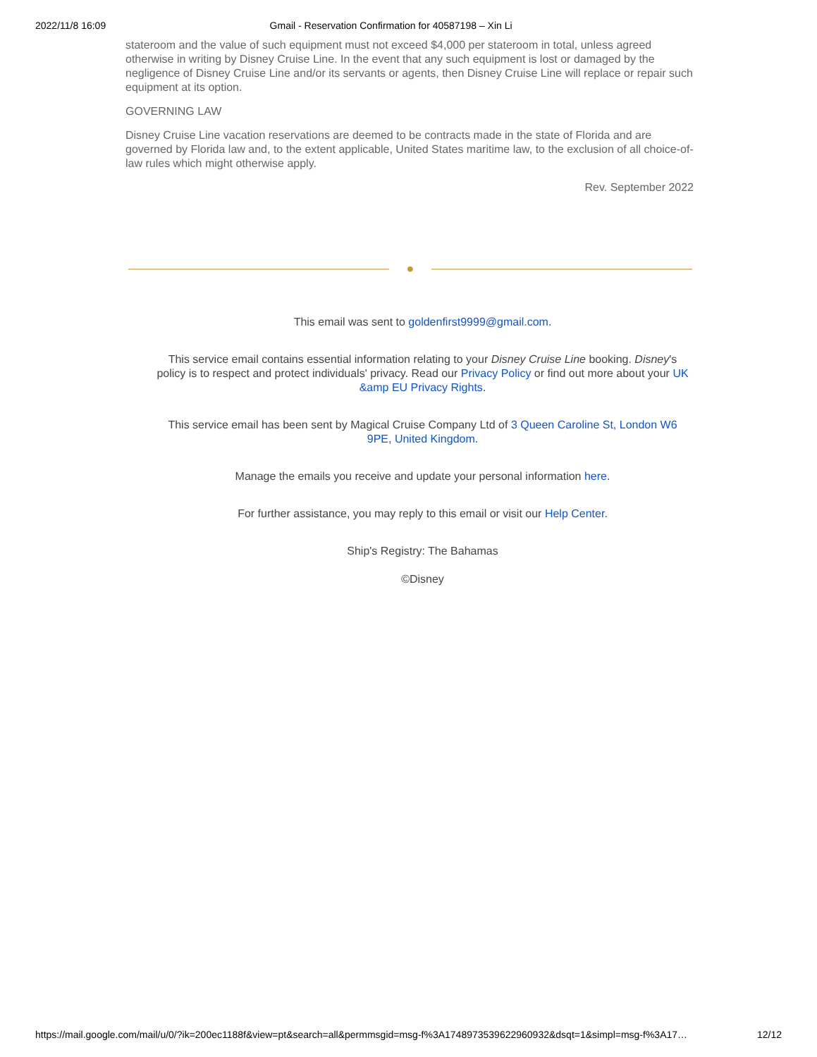2022/11/8 16:09 Gmail - Reservation Confirmation for 40587198 – Xin Li
stateroom and the value of such equipment must not exceed $4,000 per stateroom in total, unless agreed otherwise in writing by Disney Cruise Line. In the event that any such equipment is lost or damaged by the negligence of Disney Cruise Line and/or its servants or agents, then Disney Cruise Line will replace or repair such equipment at its option.
GOVERNING LAW
Disney Cruise Line vacation reservations are deemed to be contracts made in the state of Florida and are governed by Florida law and, to the extent applicable, United States maritime law, to the exclusion of all choice-of-law rules which might otherwise apply.
Rev. September 2022
●
This email was sent to goldenfirst9999@gmail.com.
This service email contains essential information relating to your Disney Cruise Line booking. Disney's policy is to respect and protect individuals' privacy. Read our Privacy Policy or find out more about your UK &amp EU Privacy Rights.
This service email has been sent by Magical Cruise Company Ltd of 3 Queen Caroline St, London W6 9PE, United Kingdom.
Manage the emails you receive and update your personal information here.
For further assistance, you may reply to this email or visit our Help Center.
Ship's Registry: The Bahamas
©Disney
https://mail.google.com/mail/u/0/?ik=200ec1188f&view=pt&search=all&permmsgid=msg-f%3A1748973539622960932&dsqt=1&simpl=msg-f%3A17… 12/12